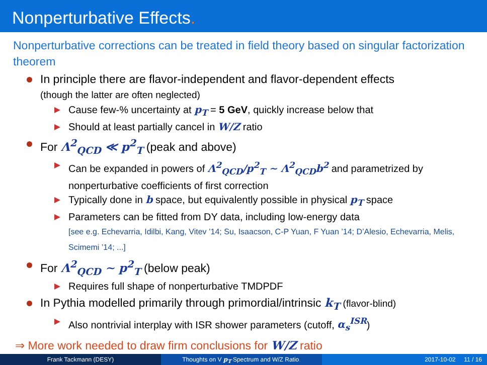Nonperturbative Effects.
Nonperturbative corrections can be treated in field theory based on singular factorization theorem
In principle there are flavor-independent and flavor-dependent effects
(though the latter are often neglected)
Cause few-% uncertainty at p<sub>T</sub> = 5 GeV, quickly increase below that
Should at least partially cancel in W/Z ratio
For Λ<sup>2</sup><sub>QCD</sub> ≪ p<sup>2</sup><sub>T</sub> (peak and above)
Can be expanded in powers of Λ<sup>2</sup><sub>QCD</sub>/p<sup>2</sup><sub>T</sub> ∼ Λ<sup>2</sup><sub>QCD</sub>b<sup>2</sup> and parametrized by nonperturbative coefficients of first correction
Typically done in b space, but equivalently possible in physical p<sub>T</sub> space
Parameters can be fitted from DY data, including low-energy data
[see e.g. Echevarria, Idilbi, Kang, Vitev ’14; Su, Isaacson, C-P Yuan, F Yuan ’14; D’Alesio, Echevarria, Melis, Scimemi ’14; ...]
For Λ<sup>2</sup><sub>QCD</sub> ∼ p<sup>2</sup><sub>T</sub> (below peak)
Requires full shape of nonperturbative TMDPDF
In Pythia modelled primarily through primordial/intrinsic k<sub>T</sub> (flavor-blind)
Also nontrivial interplay with ISR shower parameters (cutoff, α<sub>s</sub><sup>ISR</sup>)
⇒ More work needed to draw firm conclusions for W/Z ratio
Frank Tackmann (DESY) Thoughts on V p<sub>T</sub> Spectrum and W/Z Ratio. 2017-10-02 11 / 16